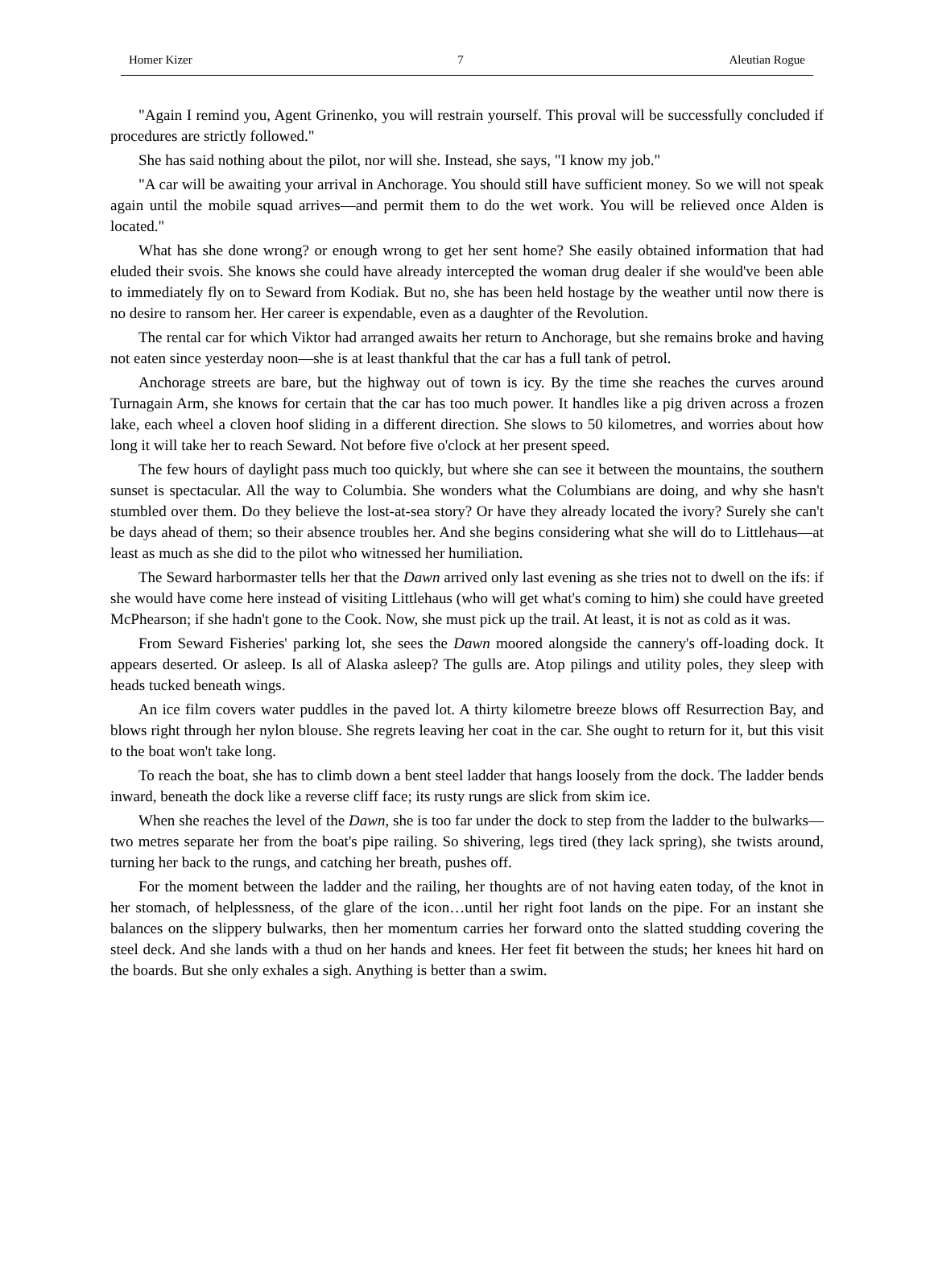Homer Kizer 7 Aleutian Rogue
"Again I remind you, Agent Grinenko, you will restrain yourself. This proval will be successfully concluded if procedures are strictly followed."
She has said nothing about the pilot, nor will she. Instead, she says, "I know my job."
"A car will be awaiting your arrival in Anchorage. You should still have sufficient money. So we will not speak again until the mobile squad arrives—and permit them to do the wet work. You will be relieved once Alden is located."
What has she done wrong? or enough wrong to get her sent home? She easily obtained information that had eluded their svois. She knows she could have already intercepted the woman drug dealer if she would've been able to immediately fly on to Seward from Kodiak. But no, she has been held hostage by the weather until now there is no desire to ransom her. Her career is expendable, even as a daughter of the Revolution.
The rental car for which Viktor had arranged awaits her return to Anchorage, but she remains broke and having not eaten since yesterday noon—she is at least thankful that the car has a full tank of petrol.
Anchorage streets are bare, but the highway out of town is icy. By the time she reaches the curves around Turnagain Arm, she knows for certain that the car has too much power. It handles like a pig driven across a frozen lake, each wheel a cloven hoof sliding in a different direction. She slows to 50 kilometres, and worries about how long it will take her to reach Seward. Not before five o'clock at her present speed.
The few hours of daylight pass much too quickly, but where she can see it between the mountains, the southern sunset is spectacular. All the way to Columbia. She wonders what the Columbians are doing, and why she hasn't stumbled over them. Do they believe the lost-at-sea story? Or have they already located the ivory? Surely she can't be days ahead of them; so their absence troubles her. And she begins considering what she will do to Littlehaus—at least as much as she did to the pilot who witnessed her humiliation.
The Seward harbormaster tells her that the Dawn arrived only last evening as she tries not to dwell on the ifs: if she would have come here instead of visiting Littlehaus (who will get what's coming to him) she could have greeted McPhearson; if she hadn't gone to the Cook. Now, she must pick up the trail. At least, it is not as cold as it was.
From Seward Fisheries' parking lot, she sees the Dawn moored alongside the cannery's off-loading dock. It appears deserted. Or asleep. Is all of Alaska asleep? The gulls are. Atop pilings and utility poles, they sleep with heads tucked beneath wings.
An ice film covers water puddles in the paved lot. A thirty kilometre breeze blows off Resurrection Bay, and blows right through her nylon blouse. She regrets leaving her coat in the car. She ought to return for it, but this visit to the boat won't take long.
To reach the boat, she has to climb down a bent steel ladder that hangs loosely from the dock. The ladder bends inward, beneath the dock like a reverse cliff face; its rusty rungs are slick from skim ice.
When she reaches the level of the Dawn, she is too far under the dock to step from the ladder to the bulwarks—two metres separate her from the boat's pipe railing. So shivering, legs tired (they lack spring), she twists around, turning her back to the rungs, and catching her breath, pushes off.
For the moment between the ladder and the railing, her thoughts are of not having eaten today, of the knot in her stomach, of helplessness, of the glare of the icon…until her right foot lands on the pipe. For an instant she balances on the slippery bulwarks, then her momentum carries her forward onto the slatted studding covering the steel deck. And she lands with a thud on her hands and knees. Her feet fit between the studs; her knees hit hard on the boards. But she only exhales a sigh. Anything is better than a swim.